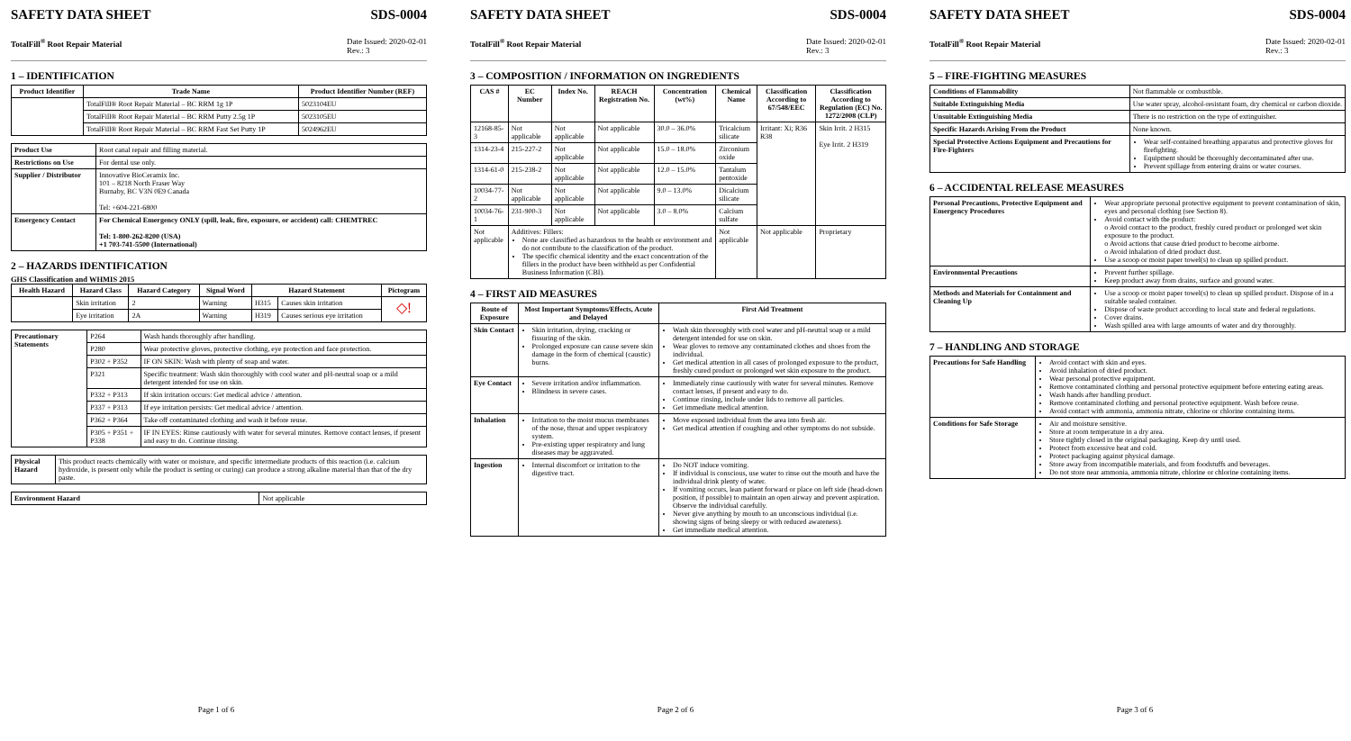SAFETY DATA SHEET SDS-0004
TotalFill<sup>®</sup> Root Repair Material Date Issued: 2020-02-01
Rev.: 3
1 – IDENTIFICATION
| Product Identifier | Trade Name | Product Identifier Number (REF) |
| --- | --- | --- |
| | TotalFill® Root Repair Material – BC RRM 1g 1P | 5023104EU |
| | TotalFill® Root Repair Material – BC RRM Putty 2.5g 1P | 5023105EU |
| | TotalFill® Root Repair Material – BC RRM Fast Set Putty 1P | 5024962EU |
| Product Use | Root canal repair and filling material. |
| Restrictions on Use | For dental use only. |
| Supplier / Distributor | Innovative BioCeramix Inc. 101 – 8218 North Fraser Way Burnaby, BC V3N 0E9 Canada Tel: +604-221-6800 |
| Emergency Contact | For Chemical Emergency ONLY (spill, leak, fire, exposure, or accident) call: CHEMTREC Tel: 1-800-262-8200 (USA) +1 703-741-5500 (International) |
2 – HAZARDS IDENTIFICATION
GHS Classification and WHMIS 2015
| Health Hazard | Hazard Class | Hazard Category | Signal Word | Hazard Statement | | Pictogram |
| --- | --- | --- | --- | --- | --- | --- |
| | Skin irritation | 2 | Warning | H315 | Causes skin irritation | ◇! |
| | Eye irritation | 2A | Warning | H319 | Causes serious eye irritation | |
| Precautionary Statements | P264 | Wash hands thoroughly after handling. |
| | P280 | Wear protective gloves, protective clothing, eye protection and face protection. |
| | P302 + P352 | IF ON SKIN: Wash with plenty of soap and water. |
| | P321 | Specific treatment: Wash skin thoroughly with cool water and pH-neutral soap or a mild detergent intended for use on skin. |
| | P332 + P313 | If skin irritation occurs: Get medical advice / attention. |
| | P337 + P313 | If eye irritation persists: Get medical advice / attention. |
| | P362 + P364 | Take off contaminated clothing and wash it before reuse. |
| | P305 + P351 + P338 | IF IN EYES: Rinse cautiously with water for several minutes. Remove contact lenses, if present and easy to do. Continue rinsing. |
| Physical Hazard | This product reacts chemically with water or moisture, and specific intermediate products of this reaction (i.e. calcium hydroxide, is present only while the product is setting or curing) can produce a strong alkaline material than that of the dry paste. |
| Environment Hazard | Not applicable |
Page 1 of 6
SAFETY DATA SHEET SDS-0004
TotalFill<sup>®</sup> Root Repair Material Date Issued: 2020-02-01
Rev.: 3
3 – COMPOSITION / INFORMATION ON INGREDIENTS
| CAS # | EC Number | Index No. | REACH Registration No. | Concentration (wt%) | Chemical Name | Classification According to 67/548/EEC | Classification According to Regulation (EC) No. 1272/2008 (CLP) |
| --- | --- | --- | --- | --- | --- | --- | --- |
| 12168-85-3 | Not applicable | Not applicable | Not applicable | 30.0 – 36.0% | Tricalcium silicate | Irritant: Xi; R36 R38 | Skin Irrit. 2 H315 Eye Irrit. 2 H319 |
| 1314-23-4 | 215-227-2 | Not applicable | Not applicable | 15.0 – 18.0% | Zirconium oxide | | |
| 1314-61-0 | 215-238-2 | Not applicable | Not applicable | 12.0 – 15.0% | Tantalum pentoxide | | |
| 10034-77-2 | Not applicable | Not applicable | Not applicable | 9.0 – 13.0% | Dicalcium silicate | | |
| 10034-76-1 | 231-900-3 | Not applicable | Not applicable | 3.0 – 8.0% | Calcium sulfate | | |
| Not applicable | Additives: Fillers: None are classified as hazardous to the health or environment and do not contribute to the classification of the product. The specific chemical identity and the exact concentration of the fillers in the product have been withheld as per Confidential Business Information (CBI). | | | | Not applicable | Not applicable | Proprietary |
4 – FIRST AID MEASURES
| Route of Exposure | Most Important Symptoms/Effects, Acute and Delayed | First Aid Treatment |
| --- | --- | --- |
| Skin Contact | Skin irritation, drying, cracking or fissuring of the skin. Prolonged exposure can cause severe skin damage in the form of chemical (caustic) burns. | Wash skin thoroughly with cool water and pH-neutral soap or a mild detergent intended for use on skin. Wear gloves to remove any contaminated clothes and shoes from the individual. Get medical attention in all cases of prolonged exposure to the product, freshly cured product or prolonged wet skin exposure to the product. |
| Eye Contact | Severe irritation and/or inflammation. Blindness in severe cases. | Immediately rinse cautiously with water for several minutes. Remove contact lenses, if present and easy to do. Continue rinsing, include under lids to remove all particles. Get immediate medical attention. |
| Inhalation | Irritation to the moist mucus membranes of the nose, throat and upper respiratory system. Pre-existing upper respiratory and lung diseases may be aggravated. | Move exposed individual from the area into fresh air. Get medical attention if coughing and other symptoms do not subside. |
| Ingestion | Internal discomfort or irritation to the digestive tract. | Do NOT induce vomiting. If individual is conscious, use water to rinse out the mouth and have the individual drink plenty of water. If vomiting occurs, lean patient forward or place on left side (head-down position, if possible) to maintain an open airway and prevent aspiration. Observe the individual carefully. Never give anything by mouth to an unconscious individual (i.e. showing signs of being sleepy or with reduced awareness). Get immediate medical attention. |
Page 2 of 6
SAFETY DATA SHEET SDS-0004
TotalFill<sup>®</sup> Root Repair Material Date Issued: 2020-02-01
Rev.: 3
5 – FIRE-FIGHTING MEASURES
| Conditions of Flammability | Not flammable or combustible. |
| Suitable Extinguishing Media | Use water spray, alcohol-resistant foam, dry chemical or carbon dioxide. |
| Unsuitable Extinguishing Media | There is no restriction on the type of extinguisher. |
| Specific Hazards Arising From the Product | None known. |
| Special Protective Actions Equipment and Precautions for Fire-Fighters | Wear self-contained breathing apparatus and protective gloves for firefighting. Equipment should be thoroughly decontaminated after use. Prevent spillage from entering drains or water courses. |
6 – ACCIDENTAL RELEASE MEASURES
| Personal Precautions, Protective Equipment and Emergency Procedures | Wear appropriate personal protective equipment to prevent contamination of skin, eyes and personal clothing (see Section 8). Avoid contact with the product: o Avoid contact to the product, freshly cured product or prolonged wet skin exposure to the product. o Avoid actions that cause dried product to become airborne. o Avoid inhalation of dried product dust. Use a scoop or moist paper towel(s) to clean up spilled product. |
| Environmental Precautions | Prevent further spillage. Keep product away from drains, surface and ground water. |
| Methods and Materials for Containment and Cleaning Up | Use a scoop or moist paper towel(s) to clean up spilled product. Dispose of in a suitable sealed container. Dispose of waste product according to local state and federal regulations. Cover drains. Wash spilled area with large amounts of water and dry thoroughly. |
7 – HANDLING AND STORAGE
| Precautions for Safe Handling | Avoid contact with skin and eyes. Avoid inhalation of dried product. Wear personal protective equipment. Remove contaminated clothing and personal protective equipment before entering eating areas. Wash hands after handling product. Remove contaminated clothing and personal protective equipment. Wash before reuse. Avoid contact with ammonia, ammonia nitrate, chlorine or chlorine containing items. |
| Conditions for Safe Storage | Air and moisture sensitive. Store at room temperature in a dry area. Store tightly closed in the original packaging. Keep dry until used. Protect from excessive heat and cold. Protect packaging against physical damage. Store away from incompatible materials, and from foodstuffs and beverages. Do not store near ammonia, ammonia nitrate, chlorine or chlorine containing items. |
Page 3 of 6